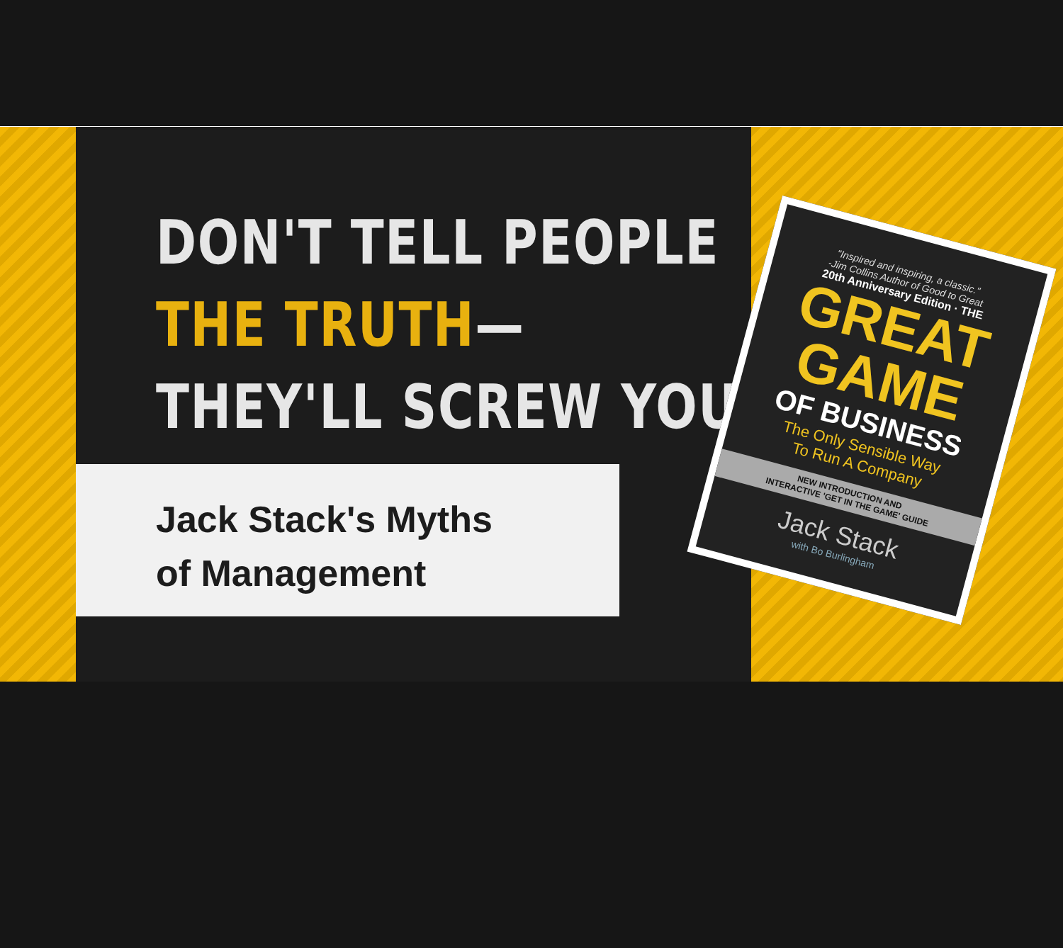DON'T TELL PEOPLE
THE TRUTH—
THEY'LL SCREW YOU
Jack Stack's Myths
of Management
"Inspired and inspiring, a classic."
-Jim Collins Author of Good to Great
20th Anniversary Edition · THE
GREAT
GAME
OF BUSINESS
The Only Sensible Way
To Run A Company
NEW INTRODUCTION AND
INTERACTIVE 'GET IN THE GAME' GUIDE
Jack Stack
with Bo Burlingham